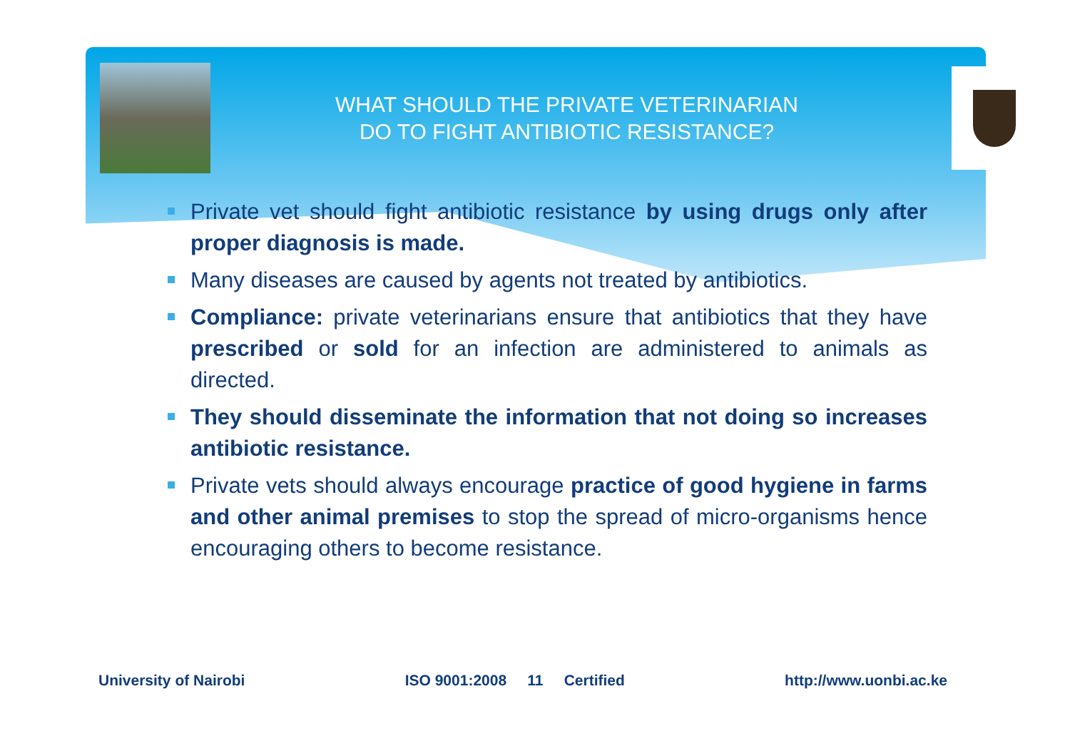WHAT SHOULD THE PRIVATE VETERINARIAN
DO TO FIGHT ANTIBIOTIC RESISTANCE?
Private vet should fight antibiotic resistance by using drugs only after proper diagnosis is made.
Many diseases are caused by agents not treated by antibiotics.
Compliance: private veterinarians ensure that antibiotics that they have prescribed or sold for an infection are administered to animals as directed.
They should disseminate the information that not doing so increases antibiotic resistance.
Private vets should always encourage practice of good hygiene in farms and other animal premises to stop the spread of micro-organisms hence encouraging others to become resistance.
University of Nairobi ISO 9001:2008 11 Certified http://www.uonbi.ac.ke